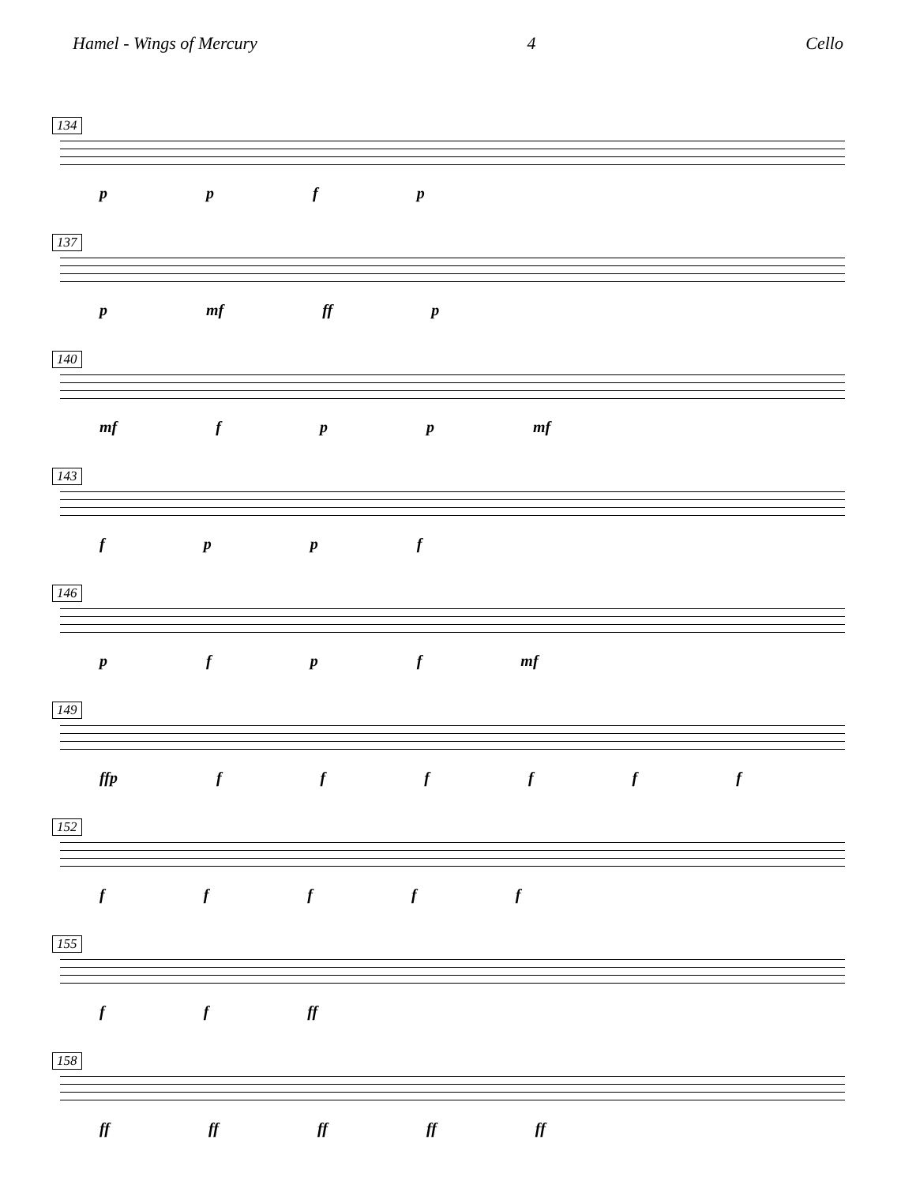Hamel - Wings of Mercury 4 Cello
134
p p f p
137
p mf ff p
140
mf f p p mf
143
f p p f
146
p f p f mf
149
ffp f f f f f f
152
f f f f f
155
f f ff
158
ff ff ff ff ff